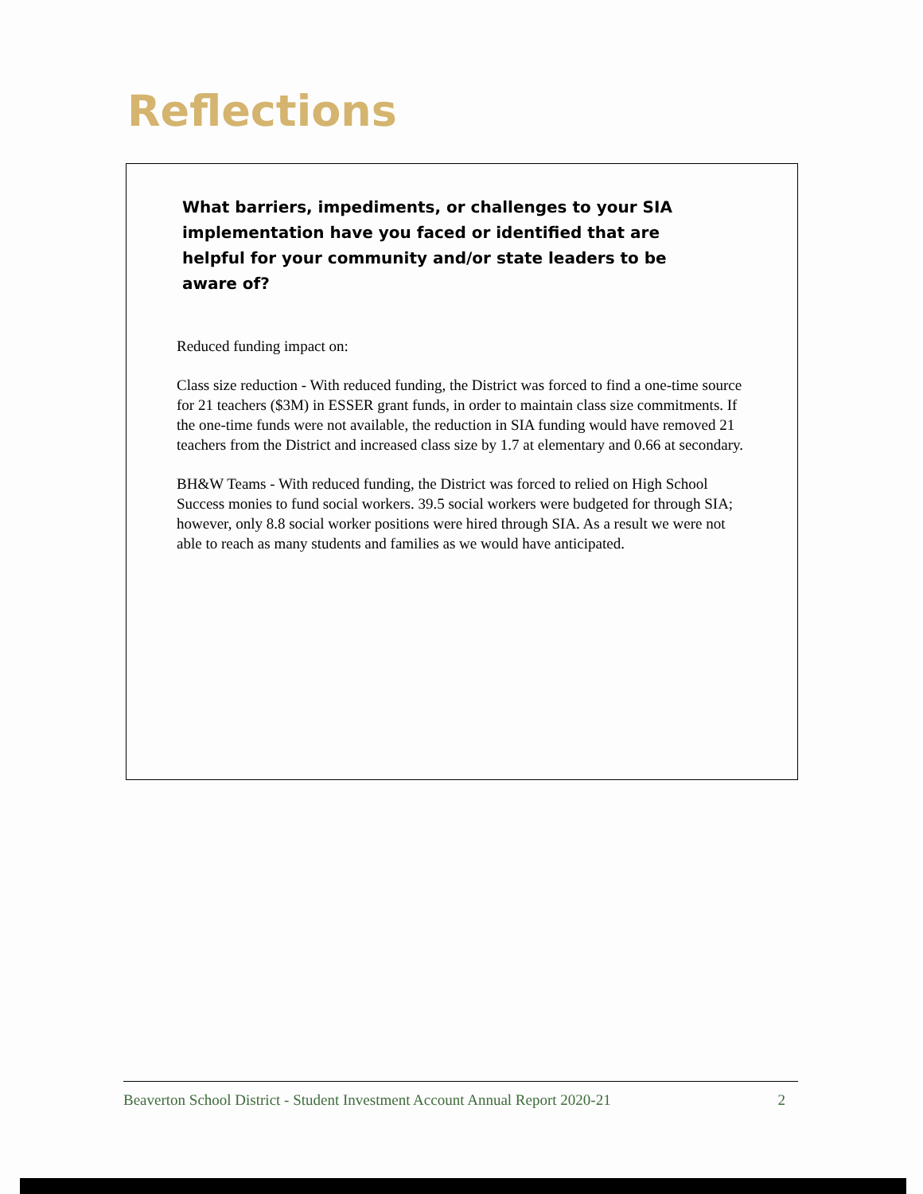Reflections
What barriers, impediments, or challenges to your SIA implementation have you faced or identified that are helpful for your community and/or state leaders to be aware of?
Reduced funding impact on:
Class size reduction - With reduced funding, the District was forced to find a one-time source for 21 teachers ($3M) in ESSER grant funds, in order to maintain class size commitments. If the one-time funds were not available, the reduction in SIA funding would have removed 21 teachers from the District and increased class size by 1.7 at elementary and 0.66 at secondary.
BH&W Teams - With reduced funding, the District was forced to relied on High School Success monies to fund social workers. 39.5 social workers were budgeted for through SIA; however, only 8.8 social worker positions were hired through SIA. As a result we were not able to reach as many students and families as we would have anticipated.
Beaverton School District - Student Investment Account Annual Report 2020-21 2